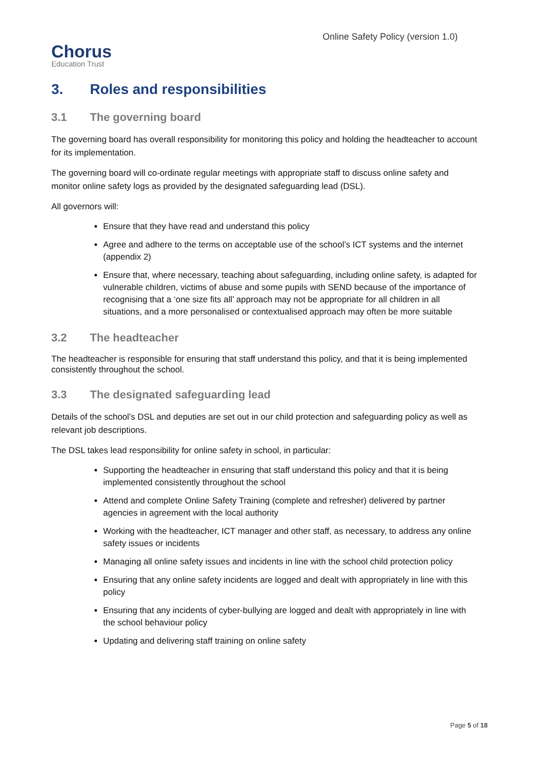Chorus
Education Trust
Online Safety Policy (version 1.0)
3. Roles and responsibilities
3.1 The governing board
The governing board has overall responsibility for monitoring this policy and holding the headteacher to account for its implementation.
The governing board will co-ordinate regular meetings with appropriate staff to discuss online safety and monitor online safety logs as provided by the designated safeguarding lead (DSL).
All governors will:
Ensure that they have read and understand this policy
Agree and adhere to the terms on acceptable use of the school’s ICT systems and the internet (appendix 2)
Ensure that, where necessary, teaching about safeguarding, including online safety, is adapted for vulnerable children, victims of abuse and some pupils with SEND because of the importance of recognising that a ‘one size fits all’ approach may not be appropriate for all children in all situations, and a more personalised or contextualised approach may often be more suitable
3.2 The headteacher
The headteacher is responsible for ensuring that staff understand this policy, and that it is being implemented consistently throughout the school.
3.3 The designated safeguarding lead
Details of the school’s DSL and deputies are set out in our child protection and safeguarding policy as well as relevant job descriptions.
The DSL takes lead responsibility for online safety in school, in particular:
Supporting the headteacher in ensuring that staff understand this policy and that it is being implemented consistently throughout the school
Attend and complete Online Safety Training (complete and refresher) delivered by partner agencies in agreement with the local authority
Working with the headteacher, ICT manager and other staff, as necessary, to address any online safety issues or incidents
Managing all online safety issues and incidents in line with the school child protection policy
Ensuring that any online safety incidents are logged and dealt with appropriately in line with this policy
Ensuring that any incidents of cyber-bullying are logged and dealt with appropriately in line with the school behaviour policy
Updating and delivering staff training on online safety
Page 5 of 18